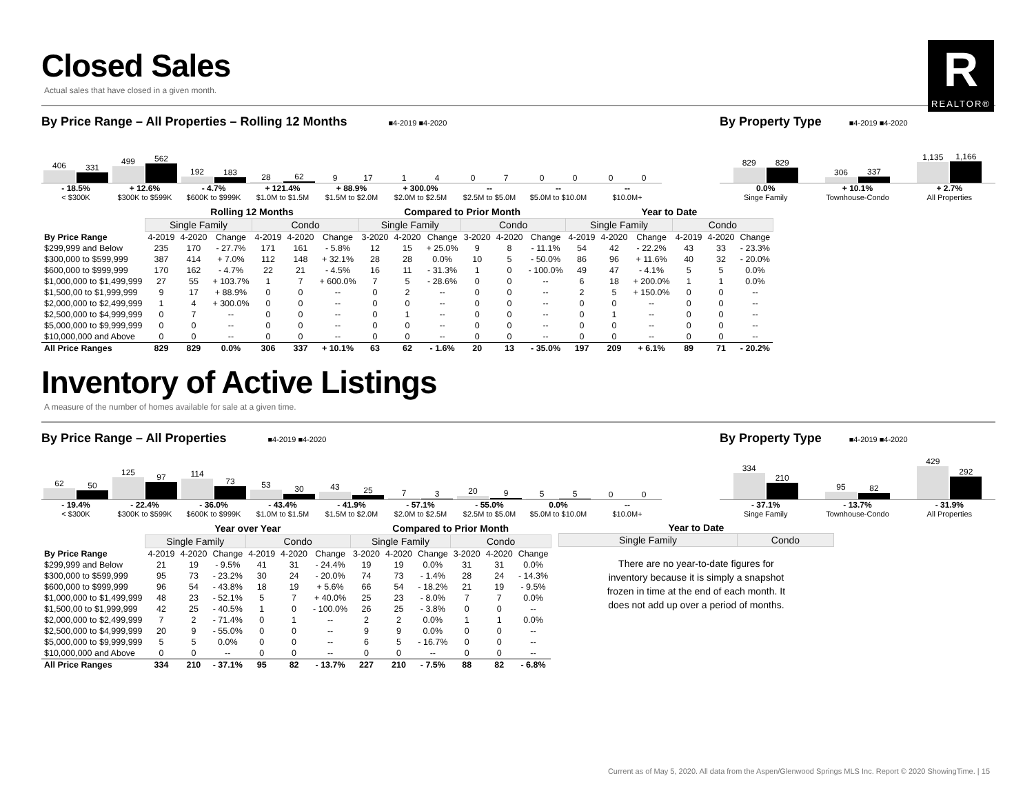R
REALTOR®
Closed Sales
Actual sales that have closed in a given month.
By Price Range – All Properties – Rolling 12 Months
■4-2019 ■4-2020
406
331
499
562
192
183
28
62
9
17
1
4
0
7
0
0
0
0
- 18.5%
< $300K
+ 12.6%
$300K to $599K
- 4.7%
$600K to $999K
+ 121.4%
$1.0M to $1.5M
+ 88.9%
$1.5M to $2.0M
+ 300.0%
$2.0M to $2.5M
--
$2.5M to $5.0M
--
$5.0M to $10.0M
--
$10.0M+
By Property Type
■4-2019 ■4-2020
829
829
306
337
1,135
1,166
0.0%
Singe Family
+ 10.1%
Townhouse-Condo
+ 2.7%
All Properties
| | Rolling 12 Months | | | | | | Compared to Prior Month | | | | | | Year to Date | | | | | |
| | Single Family | | | Condo | | | Single Family | | | Condo | | | Single Family | | | Condo | | |
| By Price Range | 4-2019 | 4-2020 | Change | 4-2019 | 4-2020 | Change | 3-2020 | 4-2020 | Change | 3-2020 | 4-2020 | Change | 4-2019 | 4-2020 | Change | 4-2019 | 4-2020 | Change |
| $299,999 and Below | 235 | 170 | - 27.7% | 171 | 161 | - 5.8% | 12 | 15 | + 25.0% | 9 | 8 | - 11.1% | 54 | 42 | - 22.2% | 43 | 33 | - 23.3% |
| $300,000 to $599,999 | 387 | 414 | + 7.0% | 112 | 148 | + 32.1% | 28 | 28 | 0.0% | 10 | 5 | - 50.0% | 86 | 96 | + 11.6% | 40 | 32 | - 20.0% |
| $600,000 to $999,999 | 170 | 162 | - 4.7% | 22 | 21 | - 4.5% | 16 | 11 | - 31.3% | 1 | 0 | - 100.0% | 49 | 47 | - 4.1% | 5 | 5 | 0.0% |
| $1,000,000 to $1,499,999 | 27 | 55 | + 103.7% | 1 | 7 | + 600.0% | 7 | 5 | - 28.6% | 0 | 0 | -- | 6 | 18 | + 200.0% | 1 | 1 | 0.0% |
| $1,500,00 to $1,999,999 | 9 | 17 | + 88.9% | 0 | 0 | -- | 0 | 2 | -- | 0 | 0 | -- | 2 | 5 | + 150.0% | 0 | 0 | -- |
| $2,000,000 to $2,499,999 | 1 | 4 | + 300.0% | 0 | 0 | -- | 0 | 0 | -- | 0 | 0 | -- | 0 | 0 | -- | 0 | 0 | -- |
| $2,500,000 to $4,999,999 | 0 | 7 | -- | 0 | 0 | -- | 0 | 1 | -- | 0 | 0 | -- | 0 | 1 | -- | 0 | 0 | -- |
| $5,000,000 to $9,999,999 | 0 | 0 | -- | 0 | 0 | -- | 0 | 0 | -- | 0 | 0 | -- | 0 | 0 | -- | 0 | 0 | -- |
| $10,000,000 and Above | 0 | 0 | -- | 0 | 0 | -- | 0 | 0 | -- | 0 | 0 | -- | 0 | 0 | -- | 0 | 0 | -- |
| All Price Ranges | 829 | 829 | 0.0% | 306 | 337 | + 10.1% | 63 | 62 | - 1.6% | 20 | 13 | - 35.0% | 197 | 209 | + 6.1% | 89 | 71 | - 20.2% |
Inventory of Active Listings
A measure of the number of homes available for sale at a given time.
By Price Range – All Properties
■4-2019 ■4-2020
62
50
125
97
114
73
53
30
43
25
7
3
20
9
5
5
0
0
- 19.4%
< $300K
- 22.4%
$300K to $599K
- 36.0%
$600K to $999K
- 43.4%
$1.0M to $1.5M
- 41.9%
$1.5M to $2.0M
- 57.1%
$2.0M to $2.5M
- 55.0%
$2.5M to $5.0M
0.0%
$5.0M to $10.0M
--
$10.0M+
By Property Type
■4-2019 ■4-2020
334
210
95
82
429
292
- 37.1%
Singe Family
- 13.7%
Townhouse-Condo
- 31.9%
All Properties
| | Year over Year | | | | | | Compared to Prior Month | | | | | |
| | Single Family | | | Condo | | | Single Family | | | Condo | | |
| By Price Range | 4-2019 | 4-2020 | Change | 4-2019 | 4-2020 | Change | 3-2020 | 4-2020 | Change | 3-2020 | 4-2020 | Change |
| $299,999 and Below | 21 | 19 | - 9.5% | 41 | 31 | - 24.4% | 19 | 19 | 0.0% | 31 | 31 | 0.0% |
| $300,000 to $599,999 | 95 | 73 | - 23.2% | 30 | 24 | - 20.0% | 74 | 73 | - 1.4% | 28 | 24 | - 14.3% |
| $600,000 to $999,999 | 96 | 54 | - 43.8% | 18 | 19 | + 5.6% | 66 | 54 | - 18.2% | 21 | 19 | - 9.5% |
| $1,000,000 to $1,499,999 | 48 | 23 | - 52.1% | 5 | 7 | + 40.0% | 25 | 23 | - 8.0% | 7 | 7 | 0.0% |
| $1,500,00 to $1,999,999 | 42 | 25 | - 40.5% | 1 | 0 | - 100.0% | 26 | 25 | - 3.8% | 0 | 0 | -- |
| $2,000,000 to $2,499,999 | 7 | 2 | - 71.4% | 0 | 1 | -- | 2 | 2 | 0.0% | 1 | 1 | 0.0% |
| $2,500,000 to $4,999,999 | 20 | 9 | - 55.0% | 0 | 0 | -- | 9 | 9 | 0.0% | 0 | 0 | -- |
| $5,000,000 to $9,999,999 | 5 | 5 | 0.0% | 0 | 0 | -- | 6 | 5 | - 16.7% | 0 | 0 | -- |
| $10,000,000 and Above | 0 | 0 | -- | 0 | 0 | -- | 0 | 0 | -- | 0 | 0 | -- |
| All Price Ranges | 334 | 210 | - 37.1% | 95 | 82 | - 13.7% | 227 | 210 | - 7.5% | 88 | 82 | - 6.8% |
Year to Date
| Single Family | Condo |
| --- | --- |
There are no year-to-date figures for inventory because it is simply a snapshot frozen in time at the end of each month. It does not add up over a period of months.
Current as of May 5, 2020. All data from the Aspen/Glenwood Springs MLS Inc. Report © 2020 ShowingTime. | 15